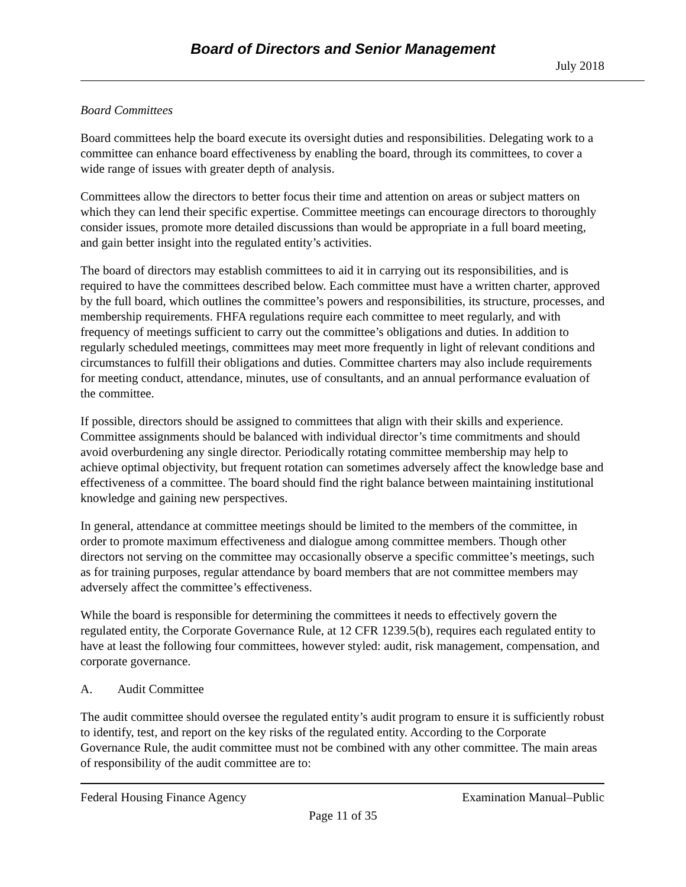Board of Directors and Senior Management
July 2018
Board Committees
Board committees help the board execute its oversight duties and responsibilities. Delegating work to a committee can enhance board effectiveness by enabling the board, through its committees, to cover a wide range of issues with greater depth of analysis.
Committees allow the directors to better focus their time and attention on areas or subject matters on which they can lend their specific expertise. Committee meetings can encourage directors to thoroughly consider issues, promote more detailed discussions than would be appropriate in a full board meeting, and gain better insight into the regulated entity’s activities.
The board of directors may establish committees to aid it in carrying out its responsibilities, and is required to have the committees described below. Each committee must have a written charter, approved by the full board, which outlines the committee’s powers and responsibilities, its structure, processes, and membership requirements. FHFA regulations require each committee to meet regularly, and with frequency of meetings sufficient to carry out the committee’s obligations and duties. In addition to regularly scheduled meetings, committees may meet more frequently in light of relevant conditions and circumstances to fulfill their obligations and duties. Committee charters may also include requirements for meeting conduct, attendance, minutes, use of consultants, and an annual performance evaluation of the committee.
If possible, directors should be assigned to committees that align with their skills and experience. Committee assignments should be balanced with individual director’s time commitments and should avoid overburdening any single director. Periodically rotating committee membership may help to achieve optimal objectivity, but frequent rotation can sometimes adversely affect the knowledge base and effectiveness of a committee. The board should find the right balance between maintaining institutional knowledge and gaining new perspectives.
In general, attendance at committee meetings should be limited to the members of the committee, in order to promote maximum effectiveness and dialogue among committee members. Though other directors not serving on the committee may occasionally observe a specific committee’s meetings, such as for training purposes, regular attendance by board members that are not committee members may adversely affect the committee’s effectiveness.
While the board is responsible for determining the committees it needs to effectively govern the regulated entity, the Corporate Governance Rule, at 12 CFR 1239.5(b), requires each regulated entity to have at least the following four committees, however styled: audit, risk management, compensation, and corporate governance.
A. Audit Committee
The audit committee should oversee the regulated entity’s audit program to ensure it is sufficiently robust to identify, test, and report on the key risks of the regulated entity. According to the Corporate Governance Rule, the audit committee must not be combined with any other committee. The main areas of responsibility of the audit committee are to:
Federal Housing Finance Agency Examination Manual–Public
Page 11 of 35